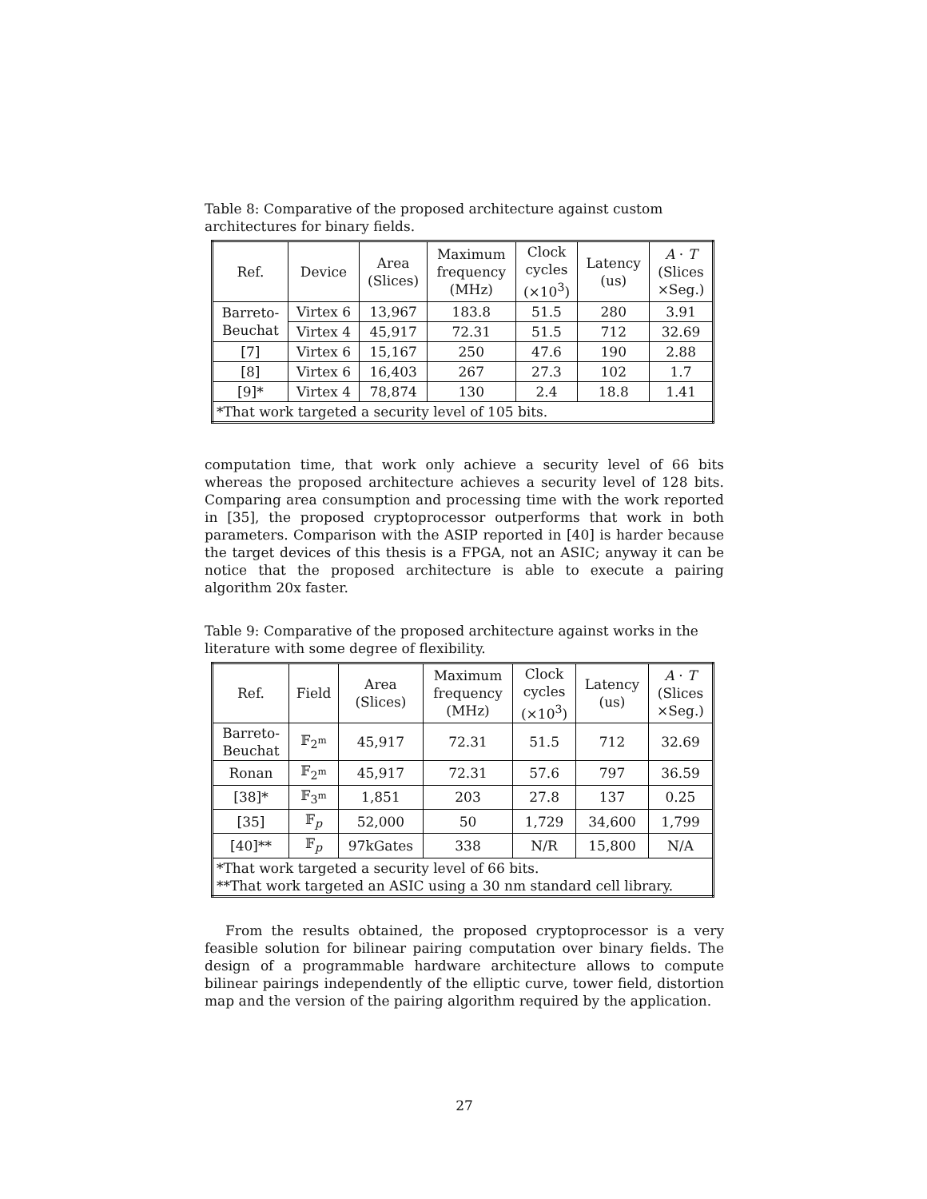Table 8: Comparative of the proposed architecture against custom architectures for binary fields.
| Ref. | Device | Area (Slices) | Maximum frequency (MHz) | Clock cycles (×10<sup>3</sup>) | Latency (us) | A · T (Slices ×Seg.) |
| --- | --- | --- | --- | --- | --- | --- |
| Barreto- Beuchat | Virtex 6 | 13,967 | 183.8 | 51.5 | 280 | 3.91 |
| | Virtex 4 | 45,917 | 72.31 | 51.5 | 712 | 32.69 |
| [7] | Virtex 6 | 15,167 | 250 | 47.6 | 190 | 2.88 |
| [8] | Virtex 6 | 16,403 | 267 | 27.3 | 102 | 1.7 |
| [9]* | Virtex 4 | 78,874 | 130 | 2.4 | 18.8 | 1.41 |
| *That work targeted a security level of 105 bits. | | | | | | |
computation time, that work only achieve a security level of 66 bits whereas the proposed architecture achieves a security level of 128 bits. Comparing area consumption and processing time with the work reported in [35], the proposed cryptoprocessor outperforms that work in both parameters. Comparison with the ASIP reported in [40] is harder because the target devices of this thesis is a FPGA, not an ASIC; anyway it can be notice that the proposed architecture is able to execute a pairing algorithm 20x faster.
Table 9: Comparative of the proposed architecture against works in the literature with some degree of flexibility.
| Ref. | Field | Area (Slices) | Maximum frequency (MHz) | Clock cycles (×10<sup>3</sup>) | Latency (us) | A · T (Slices ×Seg.) |
| --- | --- | --- | --- | --- | --- | --- |
| Barreto- Beuchat | 𝔽<sub>2<sup>m</sup></sub> | 45,917 | 72.31 | 51.5 | 712 | 32.69 |
| Ronan | 𝔽<sub>2<sup>m</sup></sub> | 45,917 | 72.31 | 57.6 | 797 | 36.59 |
| [38]* | 𝔽<sub>3<sup>m</sup></sub> | 1,851 | 203 | 27.8 | 137 | 0.25 |
| [35] | 𝔽<sub>p</sub> | 52,000 | 50 | 1,729 | 34,600 | 1,799 |
| [40]** | 𝔽<sub>p</sub> | 97kGates | 338 | N/R | 15,800 | N/A |
| *That work targeted a security level of 66 bits. **That work targeted an ASIC using a 30 nm standard cell library. | | | | | | |
From the results obtained, the proposed cryptoprocessor is a very feasible solution for bilinear pairing computation over binary fields. The design of a programmable hardware architecture allows to compute bilinear pairings independently of the elliptic curve, tower field, distortion map and the version of the pairing algorithm required by the application.
27